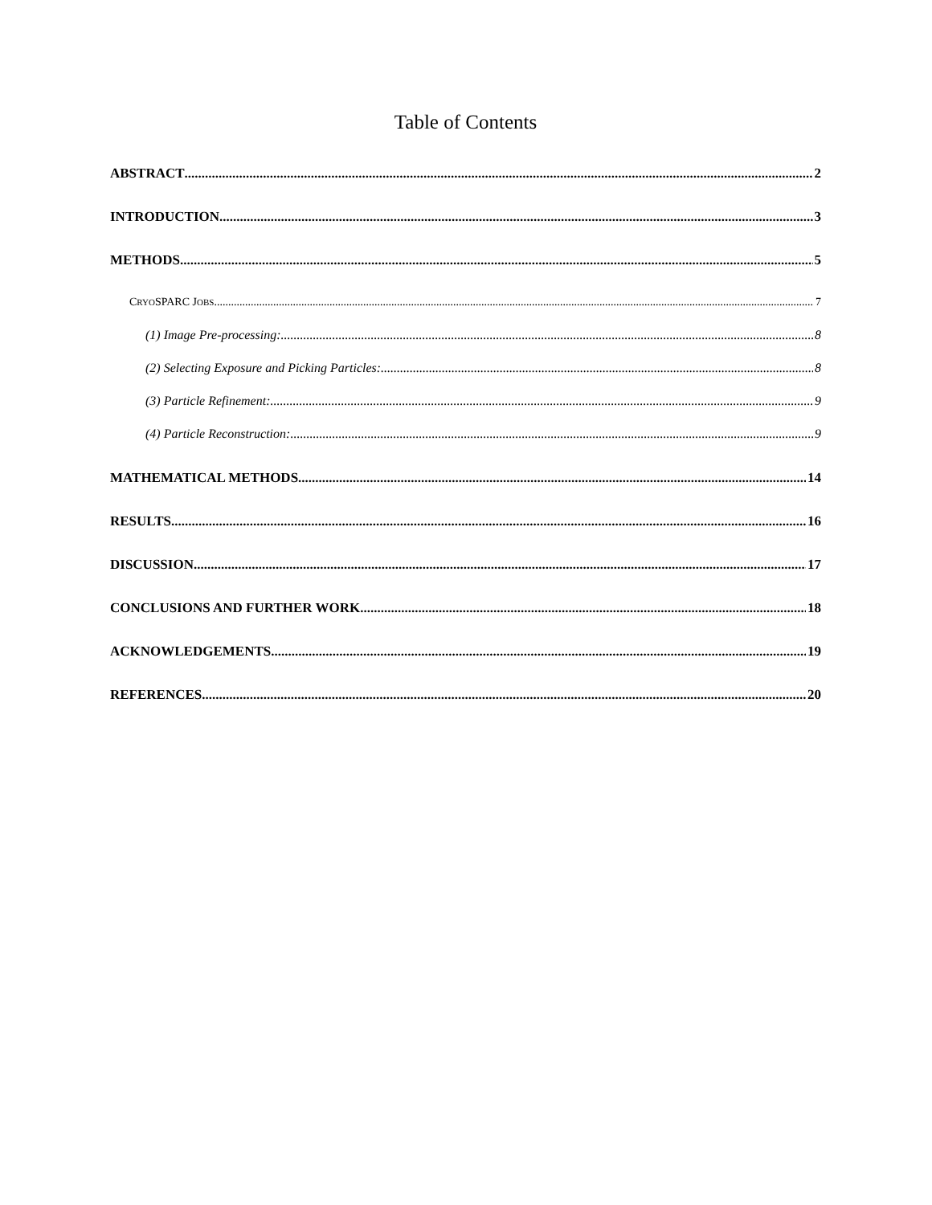Table of Contents
ABSTRACT 2
INTRODUCTION 3
METHODS 5
CRYOSPARC JOBS 7
(1) Image Pre-processing: 8
(2) Selecting Exposure and Picking Particles: 8
(3) Particle Refinement: 9
(4) Particle Reconstruction: 9
MATHEMATICAL METHODS 14
RESULTS 16
DISCUSSION 17
CONCLUSIONS AND FURTHER WORK 18
ACKNOWLEDGEMENTS 19
REFERENCES 20